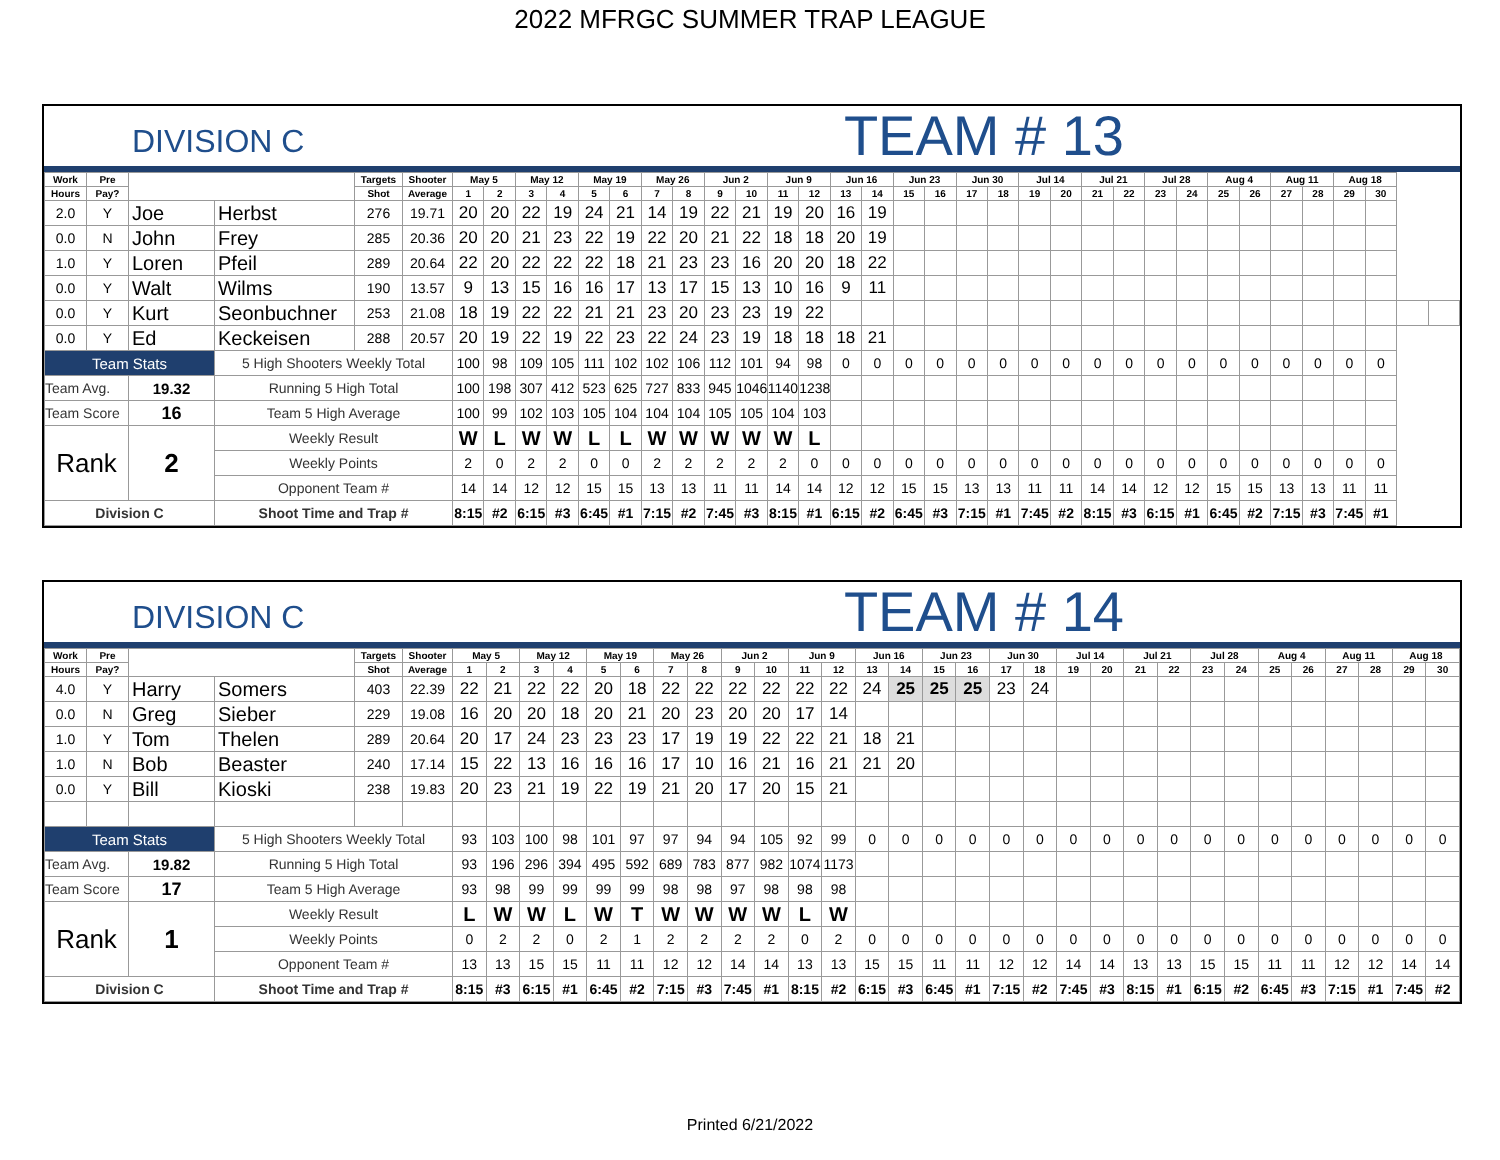2022 MFRGC SUMMER TRAP LEAGUE
DIVISION C
TEAM # 13
| Work | Pre | | | Targets | Shooter | May 5 | | May 12 | | May 19 | | May 26 | | Jun 2 | | Jun 9 | | Jun 16 | | Jun 23 | | Jun 30 | | Jul 14 | | Jul 21 | | Jul 28 | | Aug 4 | | Aug 11 | | Aug 18 | | | |
| --- | --- | --- | --- | --- | --- | --- | --- | --- | --- | --- | --- | --- | --- | --- | --- | --- | --- | --- | --- | --- | --- | --- | --- | --- | --- | --- | --- | --- | --- | --- | --- | --- | --- | --- | --- | --- | --- |
| Hours | Pay? | | | Shot | Average | 1 | 2 | 3 | 4 | 5 | 6 | 7 | 8 | 9 | 10 | 11 | 12 | 13 | 14 | 15 | 16 | 17 | 18 | 19 | 20 | 21 | 22 | 23 | 24 | 25 | 26 | 27 | 28 | 29 | 30 | | |
| 2.0 | Y | Joe | Herbst | 276 | 19.71 | 20 | 20 | 22 | 19 | 24 | 21 | 14 | 19 | 22 | 21 | 19 | 20 | 16 | 19 | | | | | | | | | | | | | | | | | | |
| 0.0 | N | John | Frey | 285 | 20.36 | 20 | 20 | 21 | 23 | 22 | 19 | 22 | 20 | 21 | 22 | 18 | 18 | 20 | 19 | | | | | | | | | | | | | | | | | | |
| 1.0 | Y | Loren | Pfeil | 289 | 20.64 | 22 | 20 | 22 | 22 | 22 | 18 | 21 | 23 | 23 | 16 | 20 | 20 | 18 | 22 | | | | | | | | | | | | | | | | | | |
| 0.0 | Y | Walt | Wilms | 190 | 13.57 | 9 | 13 | 15 | 16 | 16 | 17 | 13 | 17 | 15 | 13 | 10 | 16 | 9 | 11 | | | | | | | | | | | | | | | | | | |
| 0.0 | Y | Kurt | Seonbuchner | 253 | 21.08 | 18 | 19 | 22 | 22 | 21 | 21 | 23 | 20 | 23 | 23 | 19 | 22 | | | | | | | | | | | | | | | | | | | | |
| 0.0 | Y | Ed | Keckeisen | 288 | 20.57 | 20 | 19 | 22 | 19 | 22 | 23 | 22 | 24 | 23 | 19 | 18 | 18 | 18 | 21 | | | | | | | | | | | | | | | | | | |
| Team Stats | | | 5 High Shooters Weekly Total | | | 100 | 98 | 109 | 105 | 111 | 102 | 102 | 106 | 112 | 101 | 94 | 98 | 0 | 0 | 0 | 0 | 0 | 0 | 0 | 0 | 0 | 0 | 0 | 0 | 0 | 0 | 0 | 0 | 0 | 0 | | |
| Team Avg. | | 19.32 | Running 5 High Total | | | 100 | 198 | 307 | 412 | 523 | 625 | 727 | 833 | 945 | 1046 | 1140 | 1238 | | | | | | | | | | | | | | | | | | | | |
| Team Score | | 16 | Team 5 High Average | | | 100 | 99 | 102 | 103 | 105 | 104 | 104 | 104 | 105 | 105 | 104 | 103 | | | | | | | | | | | | | | | | | | | | |
| Rank | | 2 | Weekly Result | | | W | L | W | W | L | L | W | W | W | W | W | L | | | | | | | | | | | | | | | | | | | | |
| | | | Weekly Points | | | 2 | 0 | 2 | 2 | 0 | 0 | 2 | 2 | 2 | 2 | 2 | 0 | 0 | 0 | 0 | 0 | 0 | 0 | 0 | 0 | 0 | 0 | 0 | 0 | 0 | 0 | 0 | 0 | 0 | 0 | | |
| | | | Opponent Team # | | | 14 | 14 | 12 | 12 | 15 | 15 | 13 | 13 | 11 | 11 | 14 | 14 | 12 | 12 | 15 | 15 | 13 | 13 | 11 | 11 | 14 | 14 | 12 | 12 | 15 | 15 | 13 | 13 | 11 | 11 | | |
| Division C | | | Shoot Time and Trap # | | | 8:15 | #2 | 6:15 | #3 | 6:45 | #1 | 7:15 | #2 | 7:45 | #3 | 8:15 | #1 | 6:15 | #2 | 6:45 | #3 | 7:15 | #1 | 7:45 | #2 | 8:15 | #3 | 6:15 | #1 | 6:45 | #2 | 7:15 | #3 | 7:45 | #1 | | |
DIVISION C
TEAM # 14
| Work | Pre | | | Targets | Shooter | May 5 | | May 12 | | May 19 | | May 26 | | Jun 2 | | Jun 9 | | Jun 16 | | Jun 23 | | Jun 30 | | Jul 14 | | Jul 21 | | Jul 28 | | Aug 4 | | Aug 11 | | Aug 18 | |
| --- | --- | --- | --- | --- | --- | --- | --- | --- | --- | --- | --- | --- | --- | --- | --- | --- | --- | --- | --- | --- | --- | --- | --- | --- | --- | --- | --- | --- | --- | --- | --- | --- | --- | --- | --- |
| Hours | Pay? | | | Shot | Average | 1 | 2 | 3 | 4 | 5 | 6 | 7 | 8 | 9 | 10 | 11 | 12 | 13 | 14 | 15 | 16 | 17 | 18 | 19 | 20 | 21 | 22 | 23 | 24 | 25 | 26 | 27 | 28 | 29 | 30 |
| 4.0 | Y | Harry | Somers | 403 | 22.39 | 22 | 21 | 22 | 22 | 20 | 18 | 22 | 22 | 22 | 22 | 22 | 22 | 24 | 25 | 25 | 25 | 23 | 24 | | | | | | | | | | | | |
| 0.0 | N | Greg | Sieber | 229 | 19.08 | 16 | 20 | 20 | 18 | 20 | 21 | 20 | 23 | 20 | 20 | 17 | 14 | | | | | | | | | | | | | | | | | | |
| 1.0 | Y | Tom | Thelen | 289 | 20.64 | 20 | 17 | 24 | 23 | 23 | 23 | 17 | 19 | 19 | 22 | 22 | 21 | 18 | 21 | | | | | | | | | | | | | | | | |
| 1.0 | N | Bob | Beaster | 240 | 17.14 | 15 | 22 | 13 | 16 | 16 | 16 | 17 | 10 | 16 | 21 | 16 | 21 | 21 | 20 | | | | | | | | | | | | | | | | |
| 0.0 | Y | Bill | Kioski | 238 | 19.83 | 20 | 23 | 21 | 19 | 22 | 19 | 21 | 20 | 17 | 20 | 15 | 21 | | | | | | | | | | | | | | | | | | |
| Team Stats | | | 5 High Shooters Weekly Total | | | 93 | 103 | 100 | 98 | 101 | 97 | 97 | 94 | 94 | 105 | 92 | 99 | 0 | 0 | 0 | 0 | 0 | 0 | 0 | 0 | 0 | 0 | 0 | 0 | 0 | 0 | 0 | 0 | 0 | 0 |
| Team Avg. | | 19.82 | Running 5 High Total | | | 93 | 196 | 296 | 394 | 495 | 592 | 689 | 783 | 877 | 982 | 1074 | 1173 | | | | | | | | | | | | | | | | | | |
| Team Score | | 17 | Team 5 High Average | | | 93 | 98 | 99 | 99 | 99 | 99 | 98 | 98 | 97 | 98 | 98 | 98 | | | | | | | | | | | | | | | | | | |
| Rank | | 1 | Weekly Result | | | L | W | W | L | W | T | W | W | W | W | L | W | | | | | | | | | | | | | | | | | | |
| | | | Weekly Points | | | 0 | 2 | 2 | 0 | 2 | 1 | 2 | 2 | 2 | 2 | 0 | 2 | 0 | 0 | 0 | 0 | 0 | 0 | 0 | 0 | 0 | 0 | 0 | 0 | 0 | 0 | 0 | 0 | 0 | 0 |
| | | | Opponent Team # | | | 13 | 13 | 15 | 15 | 11 | 11 | 12 | 12 | 14 | 14 | 13 | 13 | 15 | 15 | 11 | 11 | 12 | 12 | 14 | 14 | 13 | 13 | 15 | 15 | 11 | 11 | 12 | 12 | 14 | 14 |
| Division C | | | Shoot Time and Trap # | | | 8:15 | #3 | 6:15 | #1 | 6:45 | #2 | 7:15 | #3 | 7:45 | #1 | 8:15 | #2 | 6:15 | #3 | 6:45 | #1 | 7:15 | #2 | 7:45 | #3 | 8:15 | #1 | 6:15 | #2 | 6:45 | #3 | 7:15 | #1 | 7:45 | #2 |
Printed 6/21/2022